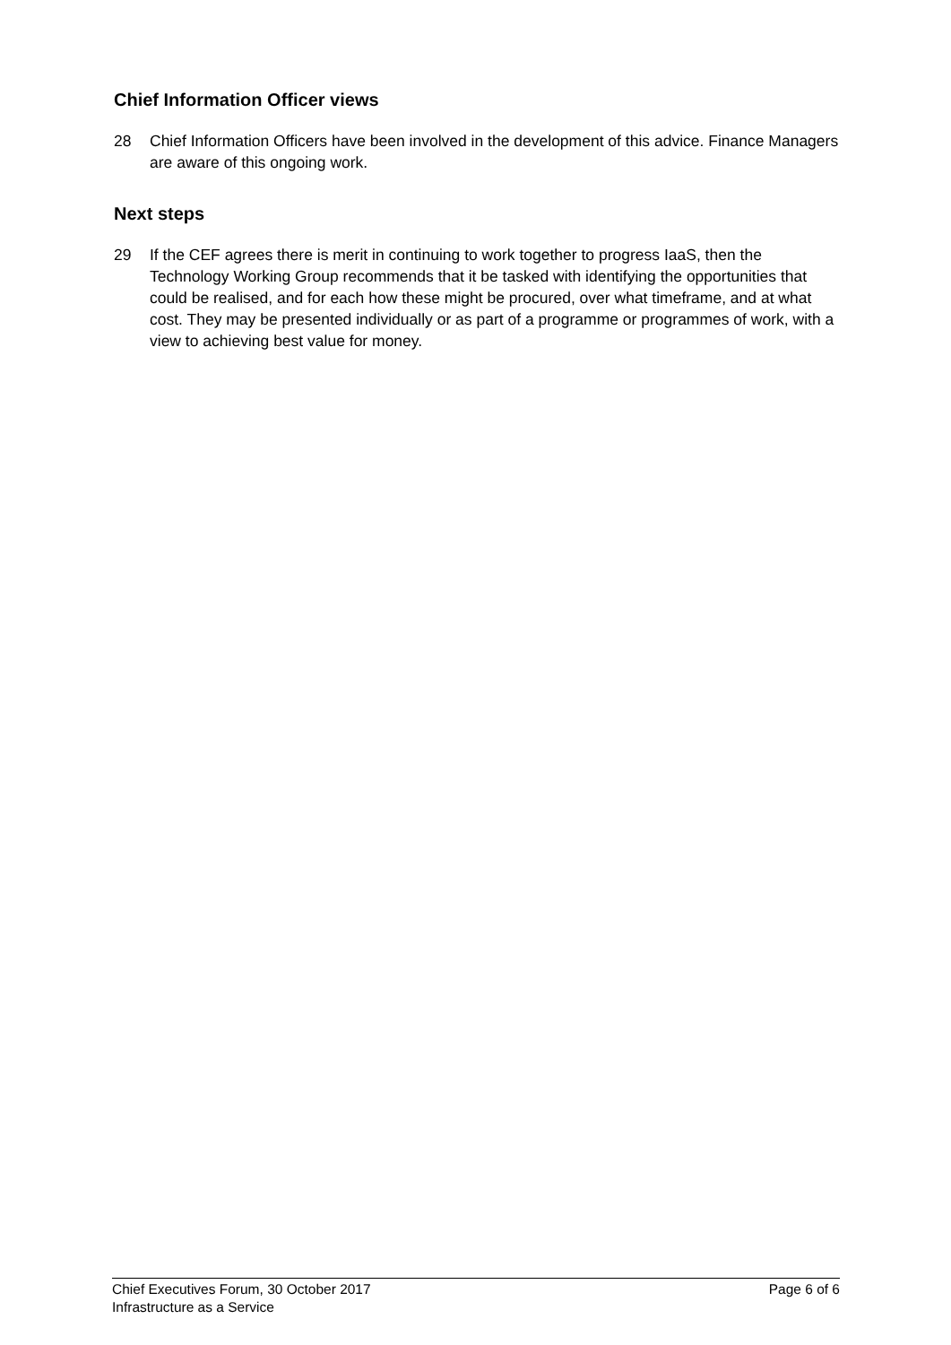Chief Information Officer views
28 Chief Information Officers have been involved in the development of this advice. Finance Managers are aware of this ongoing work.
Next steps
29 If the CEF agrees there is merit in continuing to work together to progress IaaS, then the Technology Working Group recommends that it be tasked with identifying the opportunities that could be realised, and for each how these might be procured, over what timeframe, and at what cost. They may be presented individually or as part of a programme or programmes of work, with a view to achieving best value for money.
Chief Executives Forum, 30 October 2017 Page 6 of 6
Infrastructure as a Service